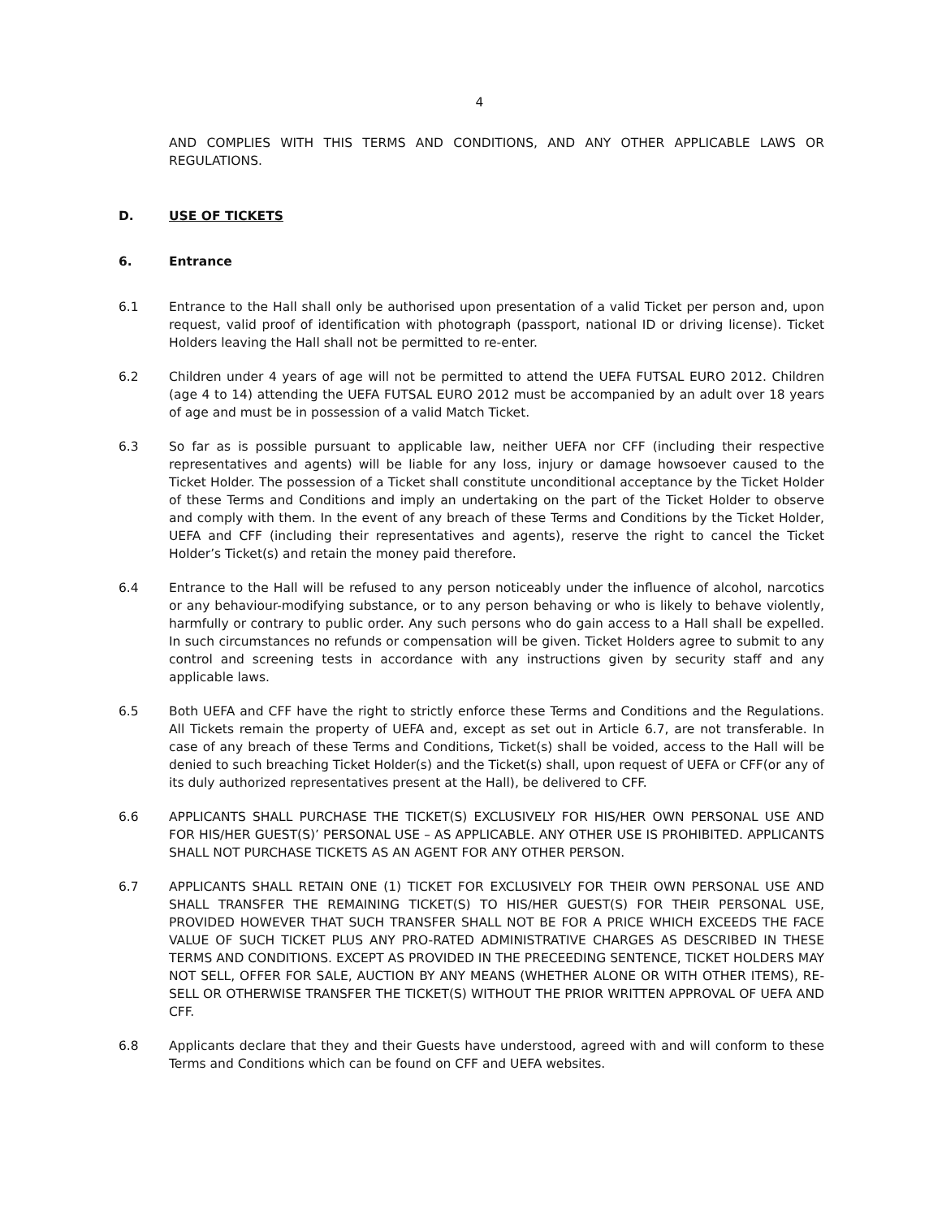4
AND COMPLIES WITH THIS TERMS AND CONDITIONS, AND ANY OTHER APPLICABLE LAWS OR REGULATIONS.
D. USE OF TICKETS
6. Entrance
6.1 Entrance to the Hall shall only be authorised upon presentation of a valid Ticket per person and, upon request, valid proof of identification with photograph (passport, national ID or driving license). Ticket Holders leaving the Hall shall not be permitted to re-enter.
6.2 Children under 4 years of age will not be permitted to attend the UEFA FUTSAL EURO 2012. Children (age 4 to 14) attending the UEFA FUTSAL EURO 2012 must be accompanied by an adult over 18 years of age and must be in possession of a valid Match Ticket.
6.3 So far as is possible pursuant to applicable law, neither UEFA nor CFF (including their respective representatives and agents) will be liable for any loss, injury or damage howsoever caused to the Ticket Holder. The possession of a Ticket shall constitute unconditional acceptance by the Ticket Holder of these Terms and Conditions and imply an undertaking on the part of the Ticket Holder to observe and comply with them. In the event of any breach of these Terms and Conditions by the Ticket Holder, UEFA and CFF (including their representatives and agents), reserve the right to cancel the Ticket Holder’s Ticket(s) and retain the money paid therefore.
6.4 Entrance to the Hall will be refused to any person noticeably under the influence of alcohol, narcotics or any behaviour-modifying substance, or to any person behaving or who is likely to behave violently, harmfully or contrary to public order. Any such persons who do gain access to a Hall shall be expelled. In such circumstances no refunds or compensation will be given. Ticket Holders agree to submit to any control and screening tests in accordance with any instructions given by security staff and any applicable laws.
6.5 Both UEFA and CFF have the right to strictly enforce these Terms and Conditions and the Regulations. All Tickets remain the property of UEFA and, except as set out in Article 6.7, are not transferable. In case of any breach of these Terms and Conditions, Ticket(s) shall be voided, access to the Hall will be denied to such breaching Ticket Holder(s) and the Ticket(s) shall, upon request of UEFA or CFF(or any of its duly authorized representatives present at the Hall), be delivered to CFF.
6.6 APPLICANTS SHALL PURCHASE THE TICKET(S) EXCLUSIVELY FOR HIS/HER OWN PERSONAL USE AND FOR HIS/HER GUEST(S)’ PERSONAL USE – AS APPLICABLE. ANY OTHER USE IS PROHIBITED. APPLICANTS SHALL NOT PURCHASE TICKETS AS AN AGENT FOR ANY OTHER PERSON.
6.7 APPLICANTS SHALL RETAIN ONE (1) TICKET FOR EXCLUSIVELY FOR THEIR OWN PERSONAL USE AND SHALL TRANSFER THE REMAINING TICKET(S) TO HIS/HER GUEST(S) FOR THEIR PERSONAL USE, PROVIDED HOWEVER THAT SUCH TRANSFER SHALL NOT BE FOR A PRICE WHICH EXCEEDS THE FACE VALUE OF SUCH TICKET PLUS ANY PRO-RATED ADMINISTRATIVE CHARGES AS DESCRIBED IN THESE TERMS AND CONDITIONS. EXCEPT AS PROVIDED IN THE PRECEEDING SENTENCE, TICKET HOLDERS MAY NOT SELL, OFFER FOR SALE, AUCTION BY ANY MEANS (WHETHER ALONE OR WITH OTHER ITEMS), RE-SELL OR OTHERWISE TRANSFER THE TICKET(S) WITHOUT THE PRIOR WRITTEN APPROVAL OF UEFA AND CFF.
6.8 Applicants declare that they and their Guests have understood, agreed with and will conform to these Terms and Conditions which can be found on CFF and UEFA websites.